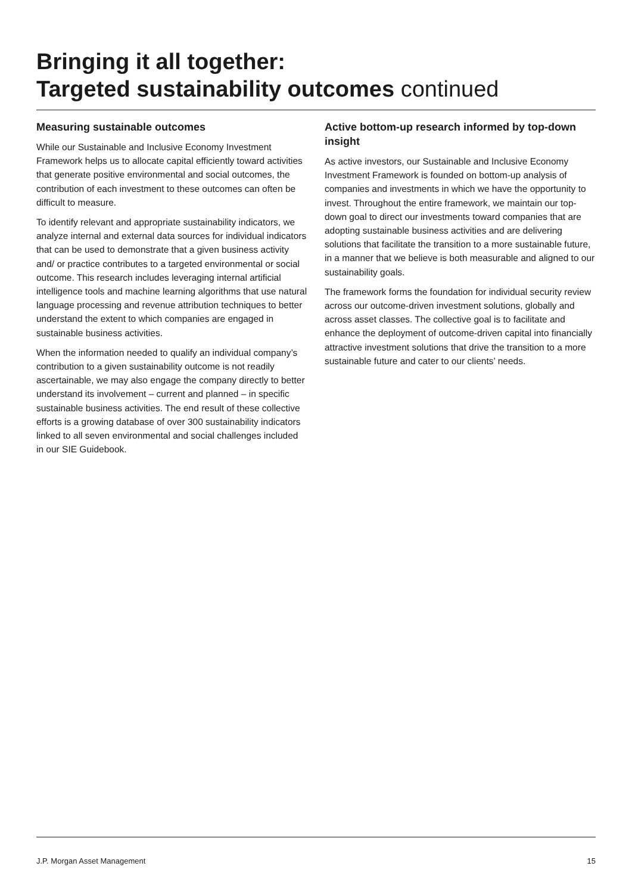Bringing it all together:
Targeted sustainability outcomes continued
Measuring sustainable outcomes
While our Sustainable and Inclusive Economy Investment Framework helps us to allocate capital efficiently toward activities that generate positive environmental and social outcomes, the contribution of each investment to these outcomes can often be difficult to measure.
To identify relevant and appropriate sustainability indicators, we analyze internal and external data sources for individual indicators that can be used to demonstrate that a given business activity and/ or practice contributes to a targeted environmental or social outcome. This research includes leveraging internal artificial intelligence tools and machine learning algorithms that use natural language processing and revenue attribution techniques to better understand the extent to which companies are engaged in sustainable business activities.
When the information needed to qualify an individual company’s contribution to a given sustainability outcome is not readily ascertainable, we may also engage the company directly to better understand its involvement – current and planned – in specific sustainable business activities. The end result of these collective efforts is a growing database of over 300 sustainability indicators linked to all seven environmental and social challenges included in our SIE Guidebook.
Active bottom-up research informed by top-down insight
As active investors, our Sustainable and Inclusive Economy Investment Framework is founded on bottom-up analysis of companies and investments in which we have the opportunity to invest. Throughout the entire framework, we maintain our top-down goal to direct our investments toward companies that are adopting sustainable business activities and are delivering solutions that facilitate the transition to a more sustainable future, in a manner that we believe is both measurable and aligned to our sustainability goals.
The framework forms the foundation for individual security review across our outcome-driven investment solutions, globally and across asset classes. The collective goal is to facilitate and enhance the deployment of outcome-driven capital into financially attractive investment solutions that drive the transition to a more sustainable future and cater to our clients’ needs.
J.P. Morgan Asset Management 15